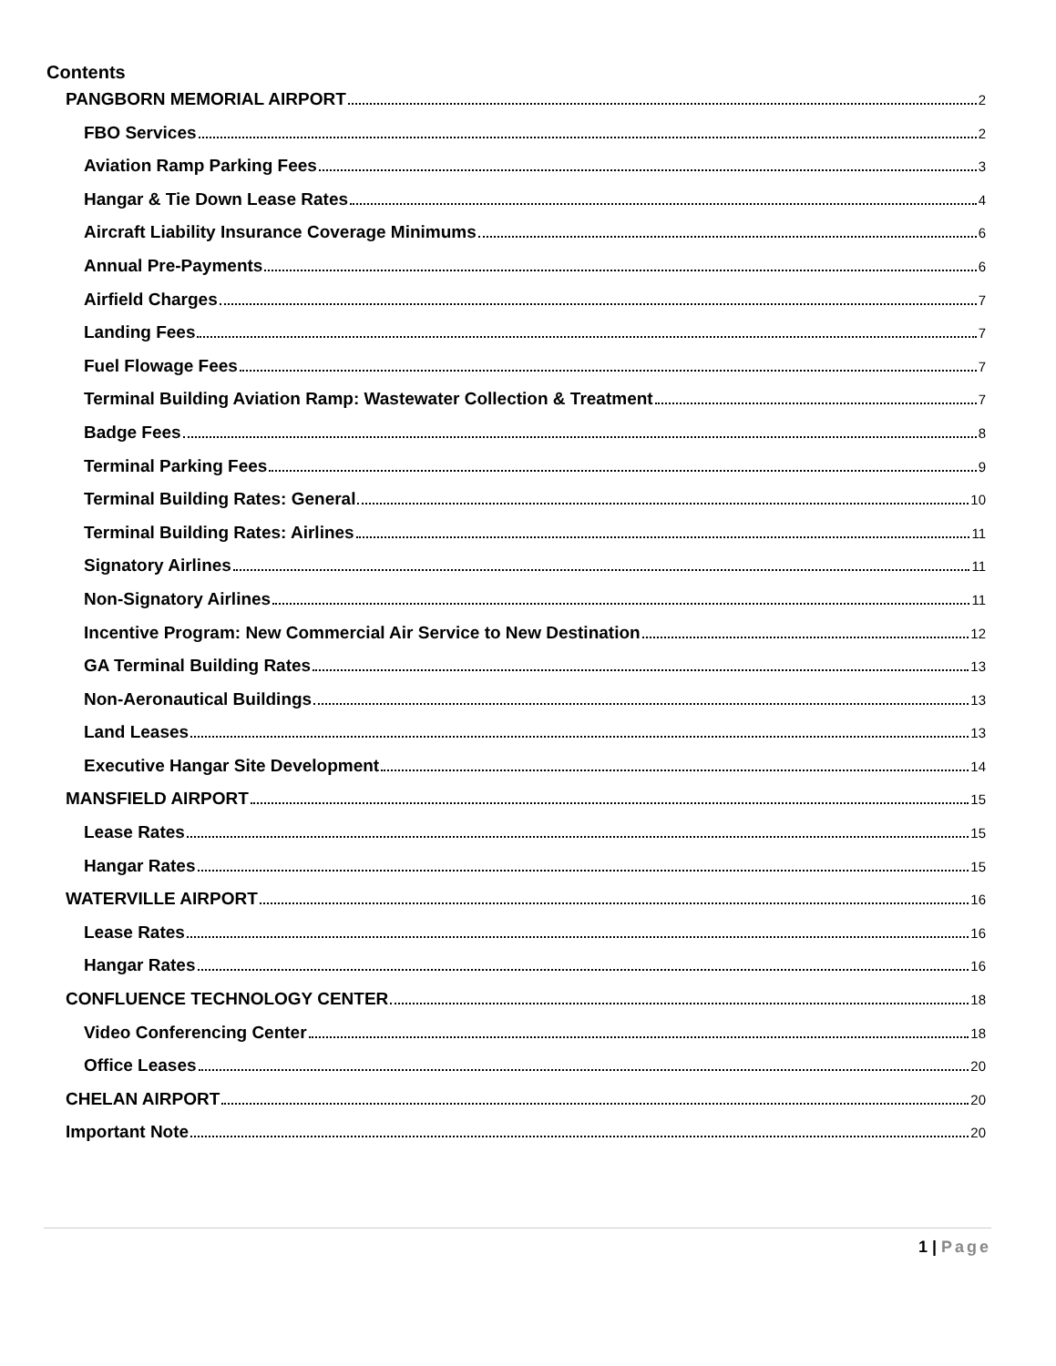Contents
PANGBORN MEMORIAL AIRPORT 2
FBO Services 2
Aviation Ramp Parking Fees 3
Hangar & Tie Down Lease Rates 4
Aircraft Liability Insurance Coverage Minimums 6
Annual Pre-Payments 6
Airfield Charges 7
Landing Fees 7
Fuel Flowage Fees 7
Terminal Building Aviation Ramp: Wastewater Collection & Treatment 7
Badge Fees 8
Terminal Parking Fees 9
Terminal Building Rates: General 10
Terminal Building Rates: Airlines 11
Signatory Airlines 11
Non-Signatory Airlines 11
Incentive Program: New Commercial Air Service to New Destination 12
GA Terminal Building Rates 13
Non-Aeronautical Buildings 13
Land Leases 13
Executive Hangar Site Development 14
MANSFIELD AIRPORT 15
Lease Rates 15
Hangar Rates 15
WATERVILLE AIRPORT 16
Lease Rates 16
Hangar Rates 16
CONFLUENCE TECHNOLOGY CENTER 18
Video Conferencing Center 18
Office Leases 20
CHELAN AIRPORT 20
Important Note 20
1 | Page